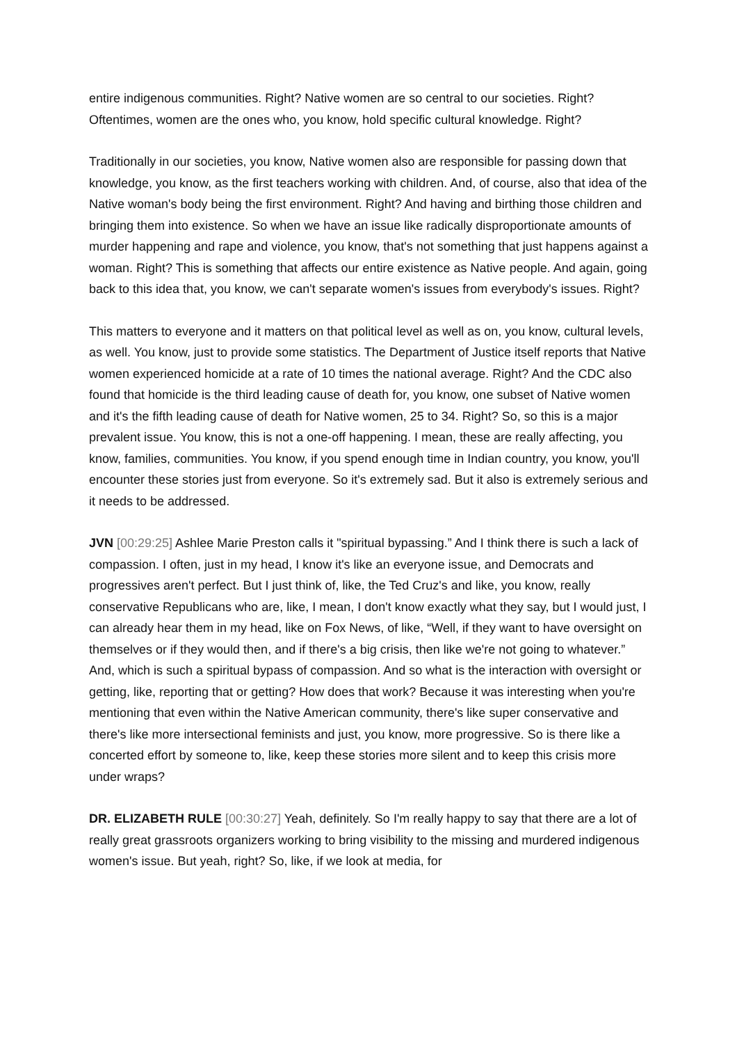entire indigenous communities. Right? Native women are so central to our societies. Right? Oftentimes, women are the ones who, you know, hold specific cultural knowledge. Right?
Traditionally in our societies, you know, Native women also are responsible for passing down that knowledge, you know, as the first teachers working with children. And, of course, also that idea of the Native woman's body being the first environment. Right? And having and birthing those children and bringing them into existence. So when we have an issue like radically disproportionate amounts of murder happening and rape and violence, you know, that's not something that just happens against a woman. Right? This is something that affects our entire existence as Native people. And again, going back to this idea that, you know, we can't separate women's issues from everybody's issues. Right?
This matters to everyone and it matters on that political level as well as on, you know, cultural levels, as well. You know, just to provide some statistics. The Department of Justice itself reports that Native women experienced homicide at a rate of 10 times the national average. Right? And the CDC also found that homicide is the third leading cause of death for, you know, one subset of Native women and it's the fifth leading cause of death for Native women, 25 to 34. Right? So, so this is a major prevalent issue. You know, this is not a one-off happening. I mean, these are really affecting, you know, families, communities. You know, if you spend enough time in Indian country, you know, you'll encounter these stories just from everyone. So it's extremely sad. But it also is extremely serious and it needs to be addressed.
JVN [00:29:25] Ashlee Marie Preston calls it "spiritual bypassing.” And I think there is such a lack of compassion. I often, just in my head, I know it's like an everyone issue, and Democrats and progressives aren't perfect. But I just think of, like, the Ted Cruz's and like, you know, really conservative Republicans who are, like, I mean, I don't know exactly what they say, but I would just, I can already hear them in my head, like on Fox News, of like, “Well, if they want to have oversight on themselves or if they would then, and if there's a big crisis, then like we're not going to whatever.” And, which is such a spiritual bypass of compassion. And so what is the interaction with oversight or getting, like, reporting that or getting? How does that work? Because it was interesting when you're mentioning that even within the Native American community, there's like super conservative and there's like more intersectional feminists and just, you know, more progressive. So is there like a concerted effort by someone to, like, keep these stories more silent and to keep this crisis more under wraps?
DR. ELIZABETH RULE [00:30:27] Yeah, definitely. So I'm really happy to say that there are a lot of really great grassroots organizers working to bring visibility to the missing and murdered indigenous women's issue. But yeah, right? So, like, if we look at media, for